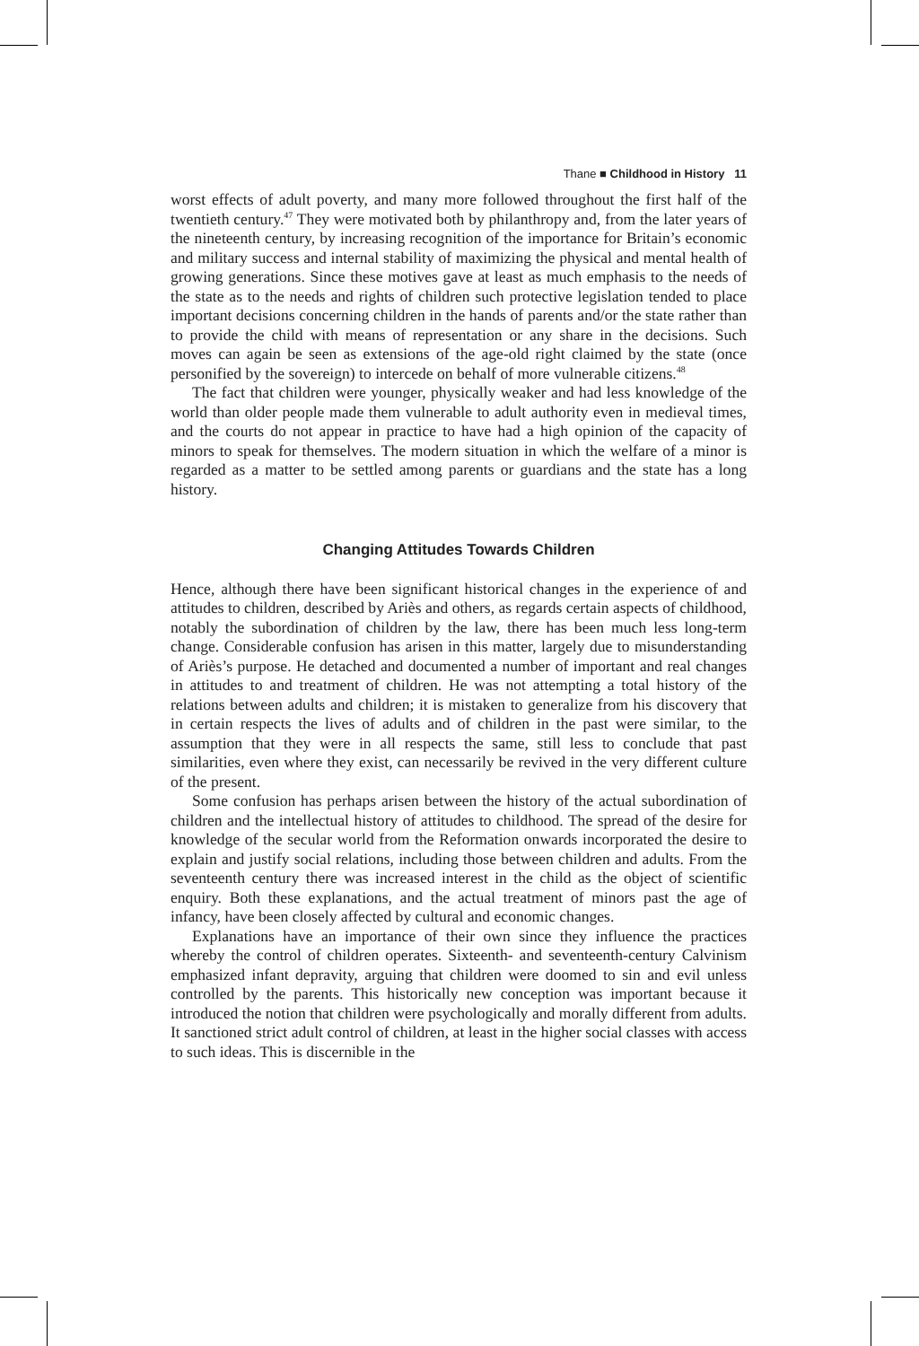Thane ■ Childhood in History 11
worst effects of adult poverty, and many more followed throughout the first half of the twentieth century.<sup>47</sup> They were motivated both by philanthropy and, from the later years of the nineteenth century, by increasing recognition of the importance for Britain’s economic and military success and internal stability of maximizing the physical and mental health of growing generations. Since these motives gave at least as much emphasis to the needs of the state as to the needs and rights of children such protective legislation tended to place important decisions concerning children in the hands of parents and/or the state rather than to provide the child with means of representation or any share in the decisions. Such moves can again be seen as extensions of the age-old right claimed by the state (once personified by the sovereign) to intercede on behalf of more vulnerable citizens.<sup>48</sup>
The fact that children were younger, physically weaker and had less knowledge of the world than older people made them vulnerable to adult authority even in medieval times, and the courts do not appear in practice to have had a high opinion of the capacity of minors to speak for themselves. The modern situation in which the welfare of a minor is regarded as a matter to be settled among parents or guardians and the state has a long history.
Changing Attitudes Towards Children
Hence, although there have been significant historical changes in the experience of and attitudes to children, described by Ariès and others, as regards certain aspects of childhood, notably the subordination of children by the law, there has been much less long-term change. Considerable confusion has arisen in this matter, largely due to misunderstanding of Ariès’s purpose. He detached and documented a number of important and real changes in attitudes to and treatment of children. He was not attempting a total history of the relations between adults and children; it is mistaken to generalize from his discovery that in certain respects the lives of adults and of children in the past were similar, to the assumption that they were in all respects the same, still less to conclude that past similarities, even where they exist, can necessarily be revived in the very different culture of the present.
Some confusion has perhaps arisen between the history of the actual subordination of children and the intellectual history of attitudes to childhood. The spread of the desire for knowledge of the secular world from the Reformation onwards incorporated the desire to explain and justify social relations, including those between children and adults. From the seventeenth century there was increased interest in the child as the object of scientific enquiry. Both these explanations, and the actual treatment of minors past the age of infancy, have been closely affected by cultural and economic changes.
Explanations have an importance of their own since they influence the practices whereby the control of children operates. Sixteenth- and seventeenth-century Calvinism emphasized infant depravity, arguing that children were doomed to sin and evil unless controlled by the parents. This historically new conception was important because it introduced the notion that children were psychologically and morally different from adults. It sanctioned strict adult control of children, at least in the higher social classes with access to such ideas. This is discernible in the